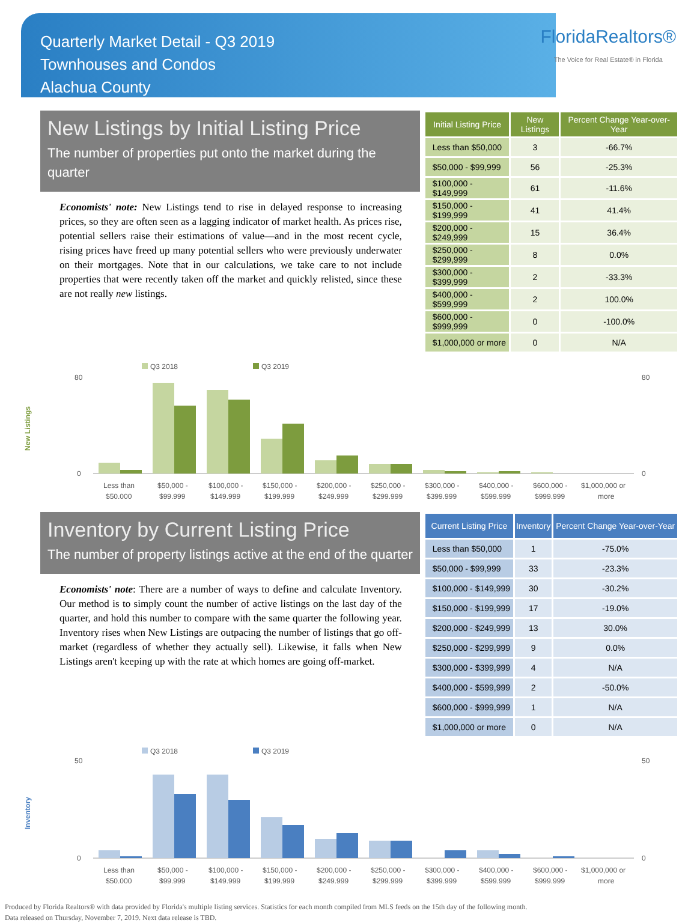Quarterly Market Detail - Q3 2019
Townhouses and Condos
Alachua County
FloridaRealtors®
The Voice for Real Estate® in Florida
New Listings by Initial Listing Price
The number of properties put onto the market during the quarter
Economists' note: New Listings tend to rise in delayed response to increasing prices, so they are often seen as a lagging indicator of market health. As prices rise, potential sellers raise their estimations of value—and in the most recent cycle, rising prices have freed up many potential sellers who were previously underwater on their mortgages. Note that in our calculations, we take care to not include properties that were recently taken off the market and quickly relisted, since these are not really new listings.
| Initial Listing Price | New Listings | Percent Change Year-over-Year |
| --- | --- | --- |
| Less than $50,000 | 3 | -66.7% |
| $50,000 - $99,999 | 56 | -25.3% |
| $100,000 - $149,999 | 61 | -11.6% |
| $150,000 - $199,999 | 41 | 41.4% |
| $200,000 - $249,999 | 15 | 36.4% |
| $250,000 - $299,999 | 8 | 0.0% |
| $300,000 - $399,999 | 2 | -33.3% |
| $400,000 - $599,999 | 2 | 100.0% |
| $600,000 - $999,999 | 0 | -100.0% |
| $1,000,000 or more | 0 | N/A |
New Listings
Q3 2018
Q3 2019
0
80
80
0
Less than
$50,000 -
$100,000 -
$150,000 -
$200,000 -
$250,000 -
$300,000 -
$400,000 -
$600,000 -
$1,000,000 or
$50,000
$99,999
$149,999
$199,999
$249,999
$299,999
$399,999
$599,999
$999,999
more
Inventory by Current Listing Price
The number of property listings active at the end of the quarter
Economists' note: There are a number of ways to define and calculate Inventory. Our method is to simply count the number of active listings on the last day of the quarter, and hold this number to compare with the same quarter the following year. Inventory rises when New Listings are outpacing the number of listings that go off-market (regardless of whether they actually sell). Likewise, it falls when New Listings aren't keeping up with the rate at which homes are going off-market.
| Current Listing Price | Inventory | Percent Change Year-over-Year |
| --- | --- | --- |
| Less than $50,000 | 1 | -75.0% |
| $50,000 - $99,999 | 33 | -23.3% |
| $100,000 - $149,999 | 30 | -30.2% |
| $150,000 - $199,999 | 17 | -19.0% |
| $200,000 - $249,999 | 13 | 30.0% |
| $250,000 - $299,999 | 9 | 0.0% |
| $300,000 - $399,999 | 4 | N/A |
| $400,000 - $599,999 | 2 | -50.0% |
| $600,000 - $999,999 | 1 | N/A |
| $1,000,000 or more | 0 | N/A |
Inventory
Q3 2018
Q3 2019
0
50
50
0
Less than
$50,000 -
$100,000 -
$150,000 -
$200,000 -
$250,000 -
$300,000 -
$400,000 -
$600,000 -
$1,000,000 or
$50,000
$99,999
$149,999
$199,999
$249,999
$299,999
$399,999
$599,999
$999,999
more
Produced by Florida Realtors® with data provided by Florida's multiple listing services. Statistics for each month compiled from MLS feeds on the 15th day of the following month.
Data released on Thursday, November 7, 2019. Next data release is TBD.